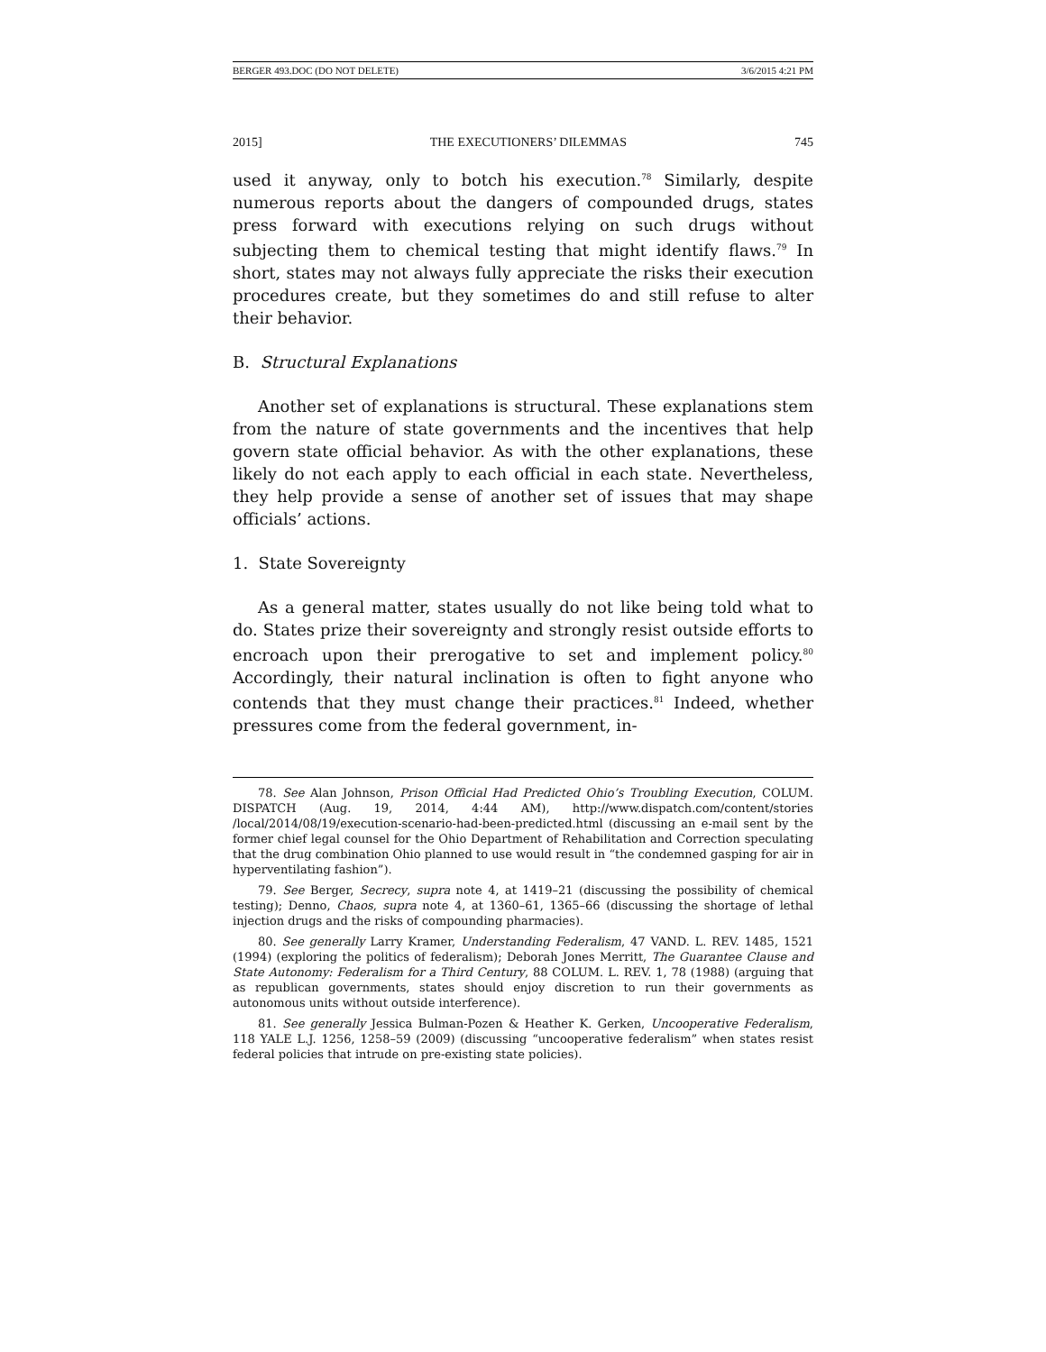BERGER 493.DOC (DO NOT DELETE) 3/6/2015 4:21 PM
2015] THE EXECUTIONERS’ DILEMMAS 745
used it anyway, only to botch his execution.<sup>78</sup> Similarly, despite numerous reports about the dangers of compounded drugs, states press forward with executions relying on such drugs without subjecting them to chemical testing that might identify flaws.<sup>79</sup> In short, states may not always fully appreciate the risks their execution procedures create, but they sometimes do and still refuse to alter their behavior.
B. Structural Explanations
Another set of explanations is structural. These explanations stem from the nature of state governments and the incentives that help govern state official behavior. As with the other explanations, these likely do not each apply to each official in each state. Nevertheless, they help provide a sense of another set of issues that may shape officials’ actions.
1. State Sovereignty
As a general matter, states usually do not like being told what to do. States prize their sovereignty and strongly resist outside efforts to encroach upon their prerogative to set and implement policy.<sup>80</sup> Accordingly, their natural inclination is often to fight anyone who contends that they must change their practices.<sup>81</sup> Indeed, whether pressures come from the federal government, in-
78. See Alan Johnson, Prison Official Had Predicted Ohio’s Troubling Execution, COLUM. DISPATCH (Aug. 19, 2014, 4:44 AM), http://www.dispatch.com/content/stories /local/2014/08/19/execution-scenario-had-been-predicted.html (discussing an e-mail sent by the former chief legal counsel for the Ohio Department of Rehabilitation and Correction speculating that the drug combination Ohio planned to use would result in “the condemned gasping for air in hyperventilating fashion”).
79. See Berger, Secrecy, supra note 4, at 1419–21 (discussing the possibility of chemical testing); Denno, Chaos, supra note 4, at 1360–61, 1365–66 (discussing the shortage of lethal injection drugs and the risks of compounding pharmacies).
80. See generally Larry Kramer, Understanding Federalism, 47 VAND. L. REV. 1485, 1521 (1994) (exploring the politics of federalism); Deborah Jones Merritt, The Guarantee Clause and State Autonomy: Federalism for a Third Century, 88 COLUM. L. REV. 1, 78 (1988) (arguing that as republican governments, states should enjoy discretion to run their governments as autonomous units without outside interference).
81. See generally Jessica Bulman-Pozen & Heather K. Gerken, Uncooperative Federalism, 118 YALE L.J. 1256, 1258–59 (2009) (discussing “uncooperative federalism” when states resist federal policies that intrude on pre-existing state policies).